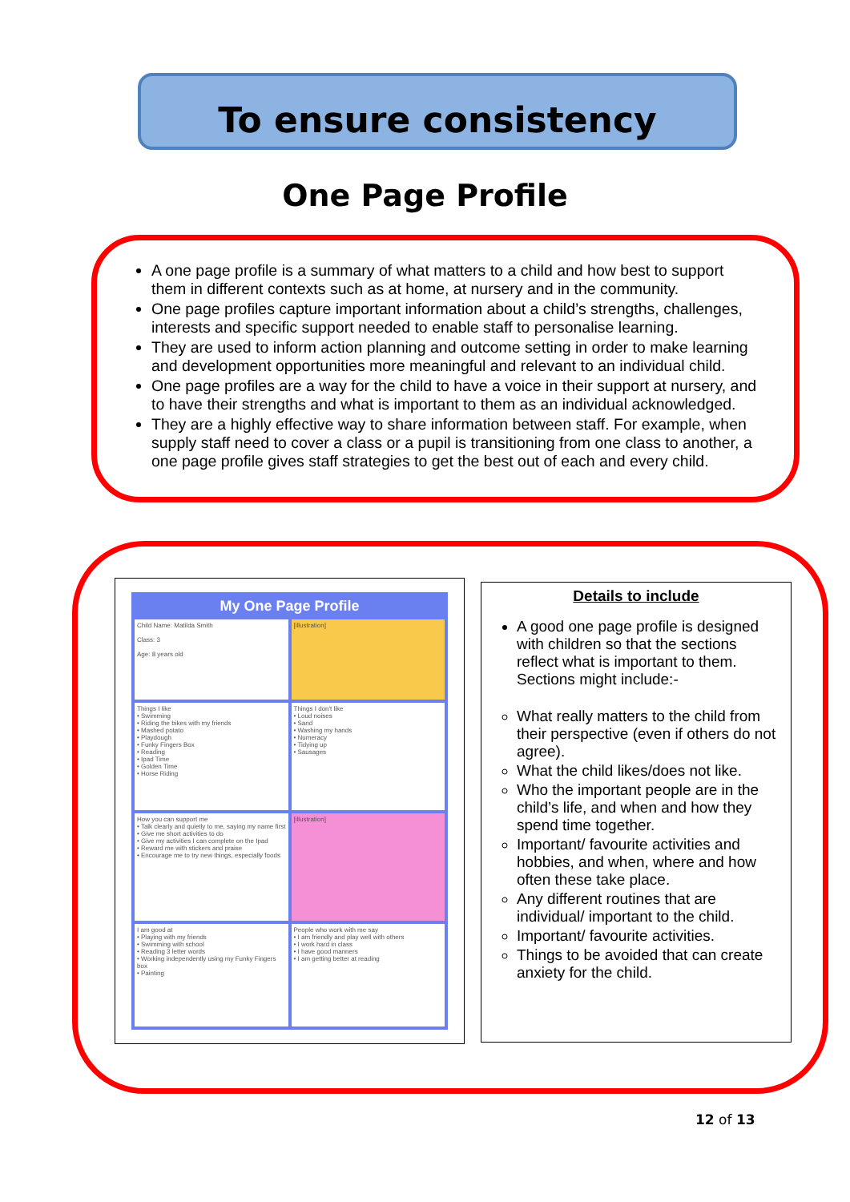To ensure consistency
One Page Profile
A one page profile is a summary of what matters to a child and how best to support them in different contexts such as at home, at nursery and in the community.
One page profiles capture important information about a child’s strengths, challenges, interests and specific support needed to enable staff to personalise learning.
They are used to inform action planning and outcome setting in order to make learning and development opportunities more meaningful and relevant to an individual child.
One page profiles are a way for the child to have a voice in their support at nursery, and to have their strengths and what is important to them as an individual acknowledged.
They are a highly effective way to share information between staff. For example, when supply staff need to cover a class or a pupil is transitioning from one class to another, a one page profile gives staff strategies to get the best out of each and every child.
My One Page Profile
Child Name: Matilda Smith
Class: 3
Age: 8 years old
[illustration]
Things I like
• Swimming
• Riding the bikes with my friends
• Mashed potato
• Playdough
• Funky Fingers Box
• Reading
• Ipad Time
• Golden Time
• Horse Riding
Things I don't like
• Loud noises
• Sand
• Washing my hands
• Numeracy
• Tidying up
• Sausages
How you can support me
• Talk clearly and quietly to me, saying my name first
• Give me short activities to do
• Give my activities I can complete on the Ipad
• Reward me with stickers and praise
• Encourage me to try new things, especially foods
[illustration]
I am good at
• Playing with my friends
• Swimming with school
• Reading 3 letter words
• Working independently using my Funky Fingers box
• Painting
People who work with me say
• I am friendly and play well with others
• I work hard in class
• I have good manners
• I am getting better at reading
Details to include
A good one page profile is designed with children so that the sections reflect what is important to them. Sections might include:-
What really matters to the child from their perspective (even if others do not agree).
What the child likes/does not like.
Who the important people are in the child’s life, and when and how they spend time together.
Important/ favourite activities and hobbies, and when, where and how often these take place.
Any different routines that are individual/ important to the child.
Important/ favourite activities.
Things to be avoided that can create anxiety for the child.
12 of 13